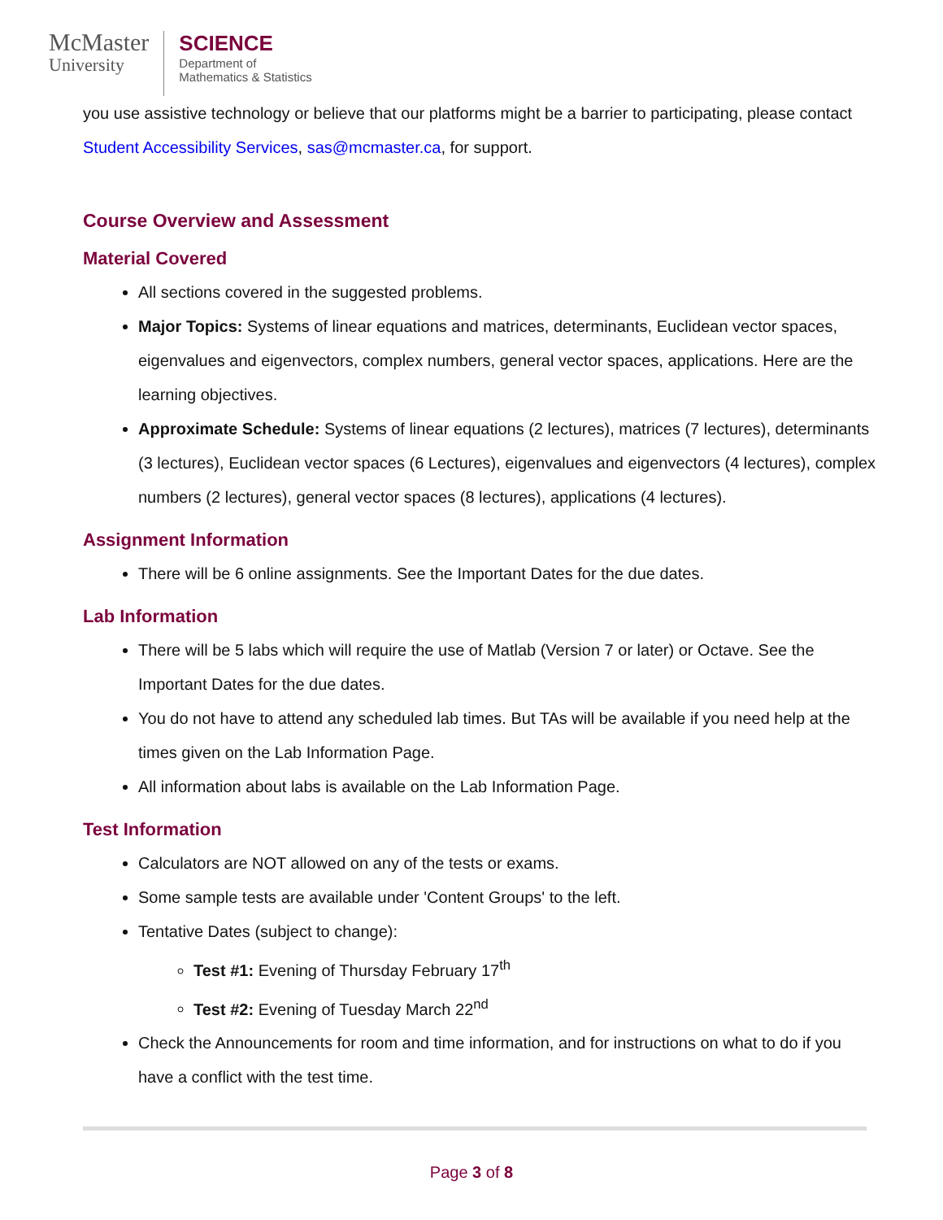McMaster
University
SCIENCE
Department of
Mathematics & Statistics
you use assistive technology or believe that our platforms might be a barrier to participating, please contact Student Accessibility Services, sas@mcmaster.ca, for support.
Course Overview and Assessment
Material Covered
All sections covered in the suggested problems.
Major Topics: Systems of linear equations and matrices, determinants, Euclidean vector spaces, eigenvalues and eigenvectors, complex numbers, general vector spaces, applications. Here are the learning objectives.
Approximate Schedule: Systems of linear equations (2 lectures), matrices (7 lectures), determinants (3 lectures), Euclidean vector spaces (6 Lectures), eigenvalues and eigenvectors (4 lectures), complex numbers (2 lectures), general vector spaces (8 lectures), applications (4 lectures).
Assignment Information
There will be 6 online assignments. See the Important Dates for the due dates.
Lab Information
There will be 5 labs which will require the use of Matlab (Version 7 or later) or Octave. See the Important Dates for the due dates.
You do not have to attend any scheduled lab times. But TAs will be available if you need help at the times given on the Lab Information Page.
All information about labs is available on the Lab Information Page.
Test Information
Calculators are NOT allowed on any of the tests or exams.
Some sample tests are available under 'Content Groups' to the left.
Tentative Dates (subject to change):
Test #1: Evening of Thursday February 17<sup>th</sup>
Test #2: Evening of Tuesday March 22<sup>nd</sup>
Check the Announcements for room and time information, and for instructions on what to do if you have a conflict with the test time.
Page 3 of 8